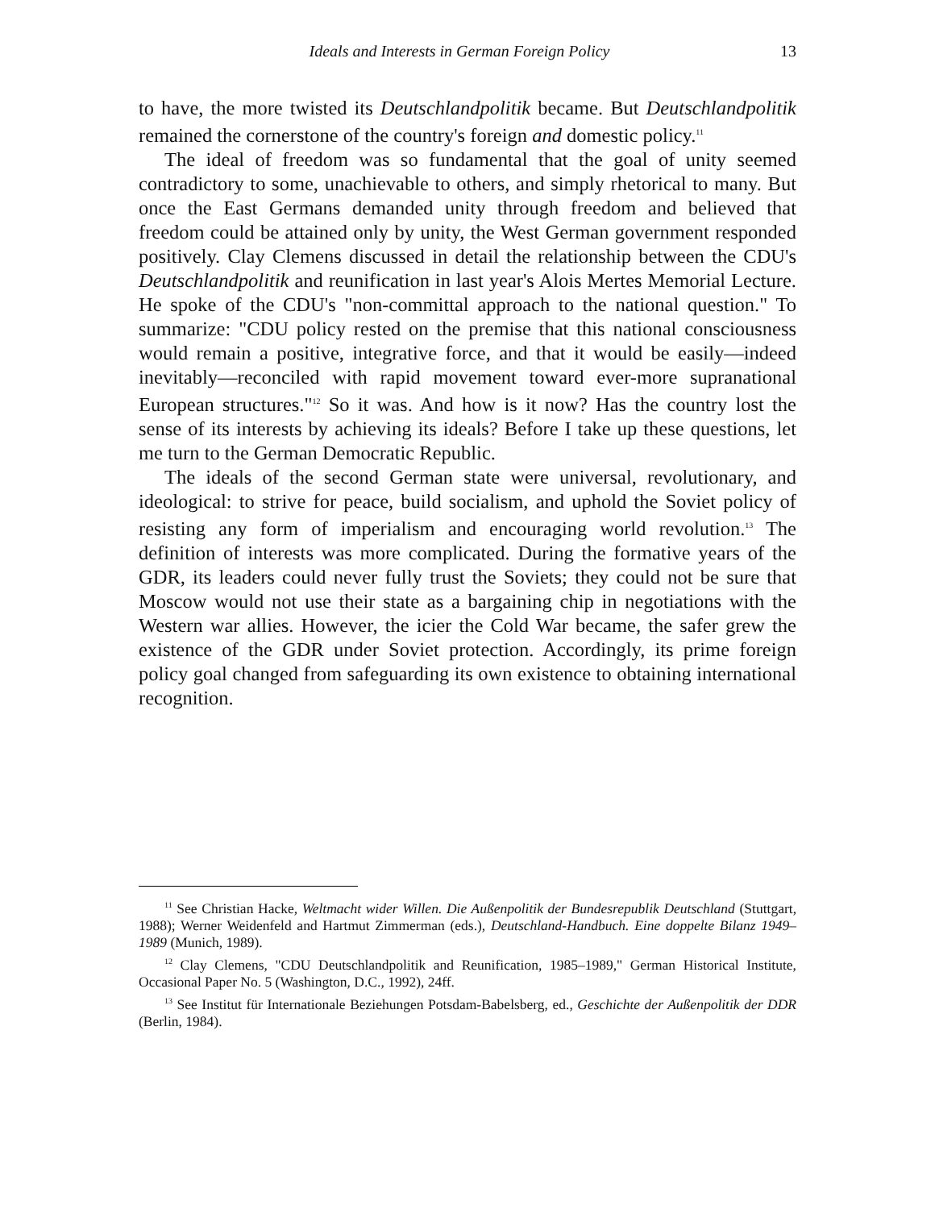Ideals and Interests in German Foreign Policy 13
to have, the more twisted its Deutschlandpolitik became. But Deutschlandpolitik remained the cornerstone of the country's foreign and domestic policy.<sup>11</sup>
The ideal of freedom was so fundamental that the goal of unity seemed contradictory to some, unachievable to others, and simply rhetorical to many. But once the East Germans demanded unity through freedom and believed that freedom could be attained only by unity, the West German government responded positively. Clay Clemens discussed in detail the relationship between the CDU's Deutschlandpolitik and reunification in last year's Alois Mertes Memorial Lecture. He spoke of the CDU's "non-committal approach to the national question." To summarize: "CDU policy rested on the premise that this national consciousness would remain a positive, integrative force, and that it would be easily—indeed inevitably—reconciled with rapid movement toward ever-more supranational European structures."<sup>12</sup> So it was. And how is it now? Has the country lost the sense of its interests by achieving its ideals? Before I take up these questions, let me turn to the German Democratic Republic.
The ideals of the second German state were universal, revolutionary, and ideological: to strive for peace, build socialism, and uphold the Soviet policy of resisting any form of imperialism and encouraging world revolution.<sup>13</sup> The definition of interests was more complicated. During the formative years of the GDR, its leaders could never fully trust the Soviets; they could not be sure that Moscow would not use their state as a bargaining chip in negotiations with the Western war allies. However, the icier the Cold War became, the safer grew the existence of the GDR under Soviet protection. Accordingly, its prime foreign policy goal changed from safeguarding its own existence to obtaining international recognition.
<sup>11</sup> See Christian Hacke, Weltmacht wider Willen. Die Außenpolitik der Bundesrepublik Deutschland (Stuttgart, 1988); Werner Weidenfeld and Hartmut Zimmerman (eds.), Deutschland-Handbuch. Eine doppelte Bilanz 1949–1989 (Munich, 1989).
<sup>12</sup> Clay Clemens, "CDU Deutschlandpolitik and Reunification, 1985–1989," German Historical Institute, Occasional Paper No. 5 (Washington, D.C., 1992), 24ff.
<sup>13</sup> See Institut für Internationale Beziehungen Potsdam-Babelsberg, ed., Geschichte der Außenpolitik der DDR (Berlin, 1984).